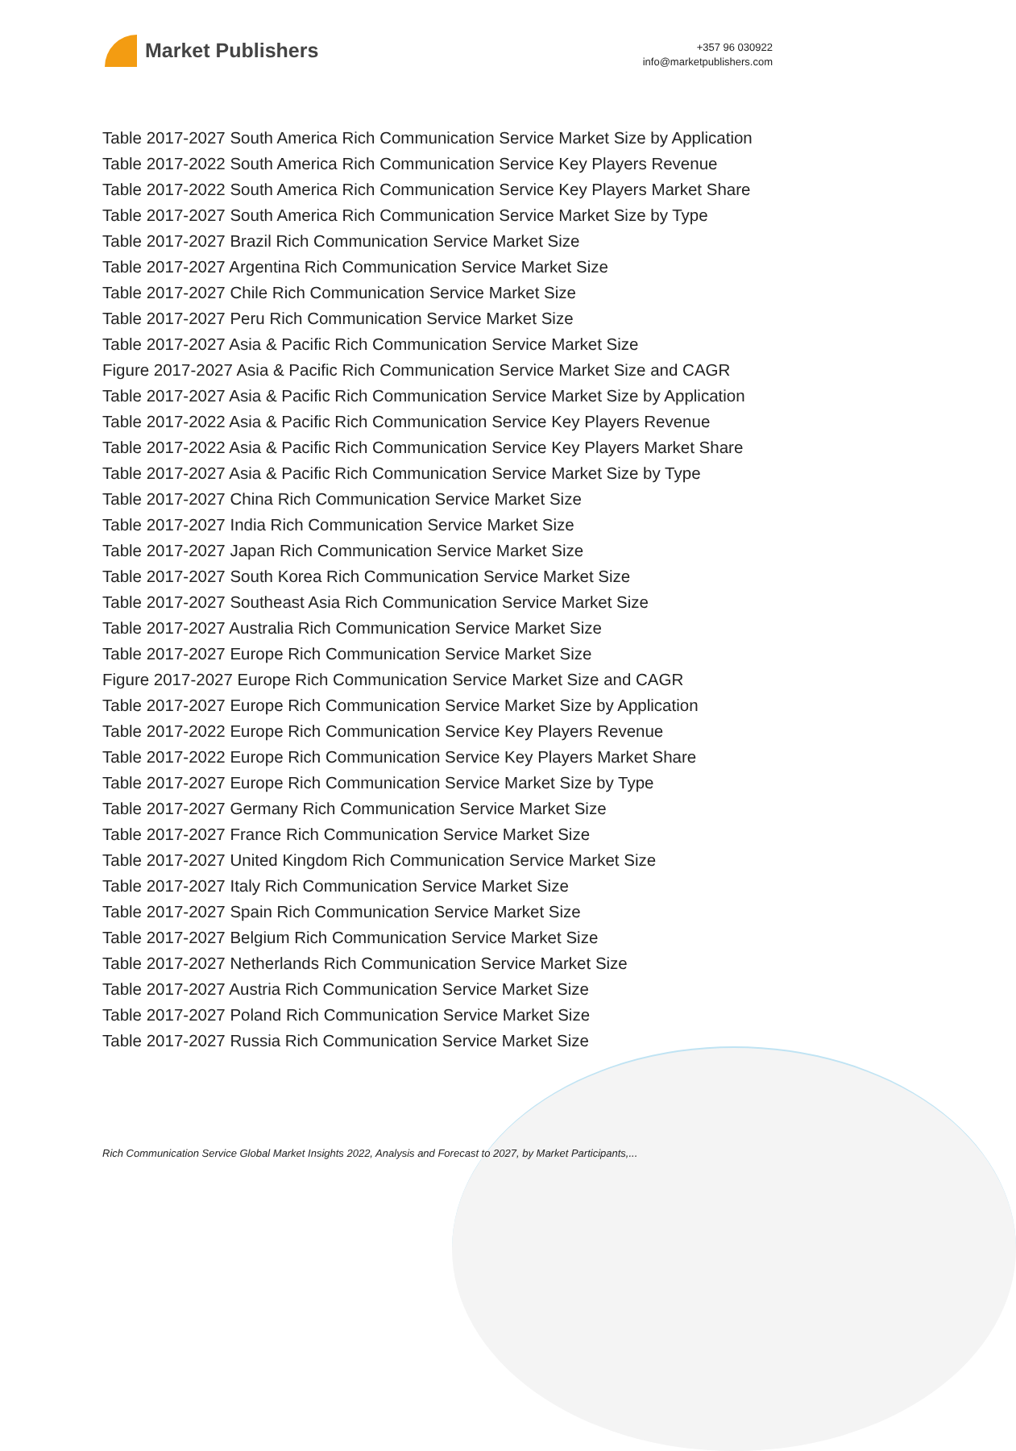Market Publishers
+357 96 030922
info@marketpublishers.com
Table 2017-2027 South America Rich Communication Service Market Size by Application
Table 2017-2022 South America Rich Communication Service Key Players Revenue
Table 2017-2022 South America Rich Communication Service Key Players Market Share
Table 2017-2027 South America Rich Communication Service Market Size by Type
Table 2017-2027 Brazil Rich Communication Service Market Size
Table 2017-2027 Argentina Rich Communication Service Market Size
Table 2017-2027 Chile Rich Communication Service Market Size
Table 2017-2027 Peru Rich Communication Service Market Size
Table 2017-2027 Asia & Pacific Rich Communication Service Market Size
Figure 2017-2027 Asia & Pacific Rich Communication Service Market Size and CAGR
Table 2017-2027 Asia & Pacific Rich Communication Service Market Size by Application
Table 2017-2022 Asia & Pacific Rich Communication Service Key Players Revenue
Table 2017-2022 Asia & Pacific Rich Communication Service Key Players Market Share
Table 2017-2027 Asia & Pacific Rich Communication Service Market Size by Type
Table 2017-2027 China Rich Communication Service Market Size
Table 2017-2027 India Rich Communication Service Market Size
Table 2017-2027 Japan Rich Communication Service Market Size
Table 2017-2027 South Korea Rich Communication Service Market Size
Table 2017-2027 Southeast Asia Rich Communication Service Market Size
Table 2017-2027 Australia Rich Communication Service Market Size
Table 2017-2027 Europe Rich Communication Service Market Size
Figure 2017-2027 Europe Rich Communication Service Market Size and CAGR
Table 2017-2027 Europe Rich Communication Service Market Size by Application
Table 2017-2022 Europe Rich Communication Service Key Players Revenue
Table 2017-2022 Europe Rich Communication Service Key Players Market Share
Table 2017-2027 Europe Rich Communication Service Market Size by Type
Table 2017-2027 Germany Rich Communication Service Market Size
Table 2017-2027 France Rich Communication Service Market Size
Table 2017-2027 United Kingdom Rich Communication Service Market Size
Table 2017-2027 Italy Rich Communication Service Market Size
Table 2017-2027 Spain Rich Communication Service Market Size
Table 2017-2027 Belgium Rich Communication Service Market Size
Table 2017-2027 Netherlands Rich Communication Service Market Size
Table 2017-2027 Austria Rich Communication Service Market Size
Table 2017-2027 Poland Rich Communication Service Market Size
Table 2017-2027 Russia Rich Communication Service Market Size
Rich Communication Service Global Market Insights 2022, Analysis and Forecast to 2027, by Market Participants,...